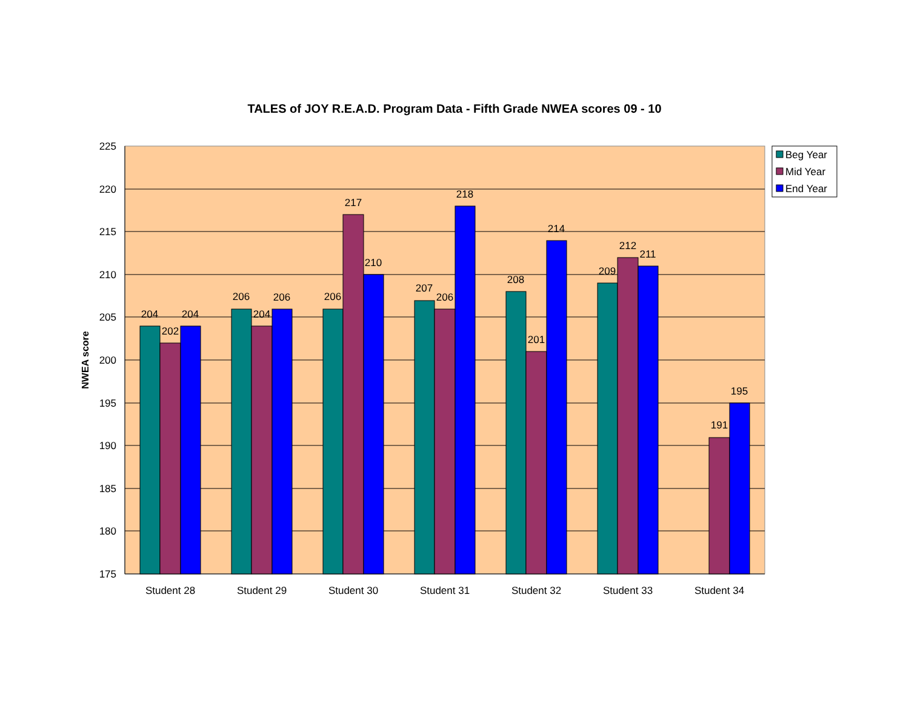TALES of JOY R.E.A.D. Program Data - Fifth Grade NWEA scores 09 - 10
225
220
215
210
205
200
195
190
185
180
175
NWEA score
204
202
204
206
204
206
206
217
210
207
206
218
208
201
214
209
212
211
191
195
Student 28
Student 29
Student 30
Student 31
Student 32
Student 33
Student 34
Beg Year
Mid Year
End Year